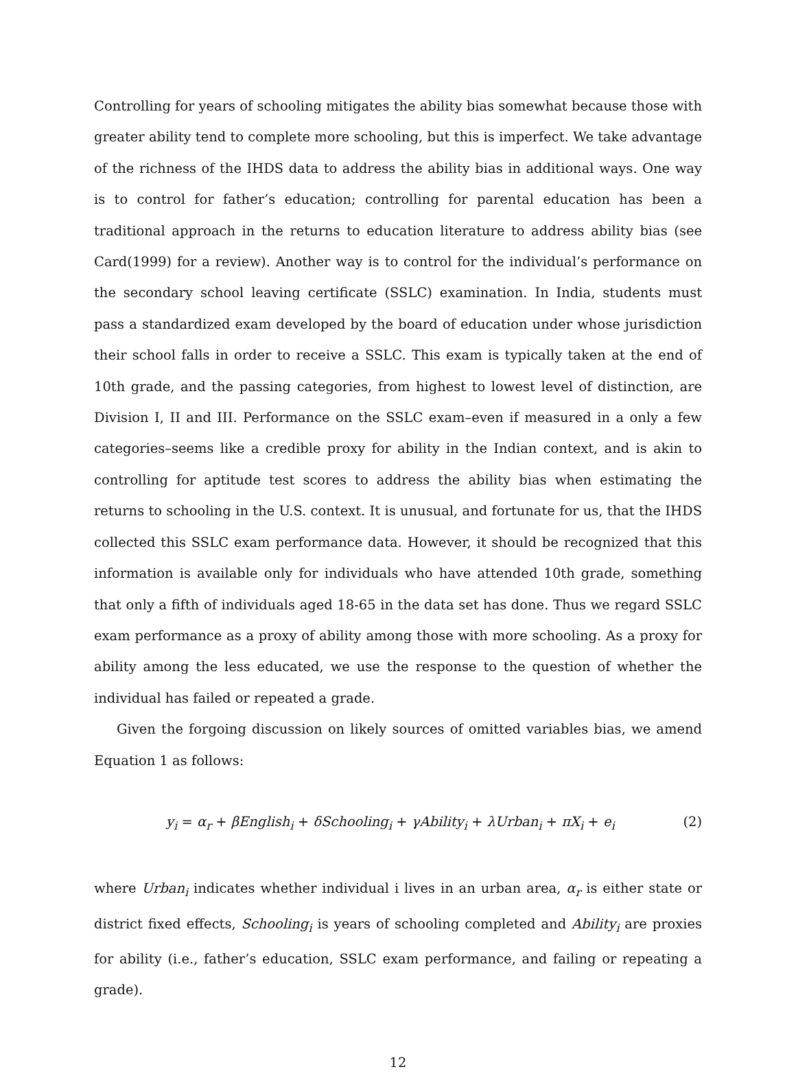Controlling for years of schooling mitigates the ability bias somewhat because those with greater ability tend to complete more schooling, but this is imperfect. We take advantage of the richness of the IHDS data to address the ability bias in additional ways. One way is to control for father’s education; controlling for parental education has been a traditional approach in the returns to education literature to address ability bias (see Card(1999) for a review). Another way is to control for the individual’s performance on the secondary school leaving certificate (SSLC) examination. In India, students must pass a standardized exam developed by the board of education under whose jurisdiction their school falls in order to receive a SSLC. This exam is typically taken at the end of 10th grade, and the passing categories, from highest to lowest level of distinction, are Division I, II and III. Performance on the SSLC exam–even if measured in a only a few categories–seems like a credible proxy for ability in the Indian context, and is akin to controlling for aptitude test scores to address the ability bias when estimating the returns to schooling in the U.S. context. It is unusual, and fortunate for us, that the IHDS collected this SSLC exam performance data. However, it should be recognized that this information is available only for individuals who have attended 10th grade, something that only a fifth of individuals aged 18-65 in the data set has done. Thus we regard SSLC exam performance as a proxy of ability among those with more schooling. As a proxy for ability among the less educated, we use the response to the question of whether the individual has failed or repeated a grade.
Given the forgoing discussion on likely sources of omitted variables bias, we amend Equation 1 as follows:
y<sub>i</sub> = α<sub>r</sub> + βEnglish<sub>i</sub> + δSchooling<sub>i</sub> + γAbility<sub>i</sub> + λUrban<sub>i</sub> + πX<sub>i</sub> + e<sub>i</sub> (2)
where Urban<sub>i</sub> indicates whether individual i lives in an urban area, α<sub>r</sub> is either state or district fixed effects, Schooling<sub>i</sub> is years of schooling completed and Ability<sub>i</sub> are proxies for ability (i.e., father’s education, SSLC exam performance, and failing or repeating a grade).
12